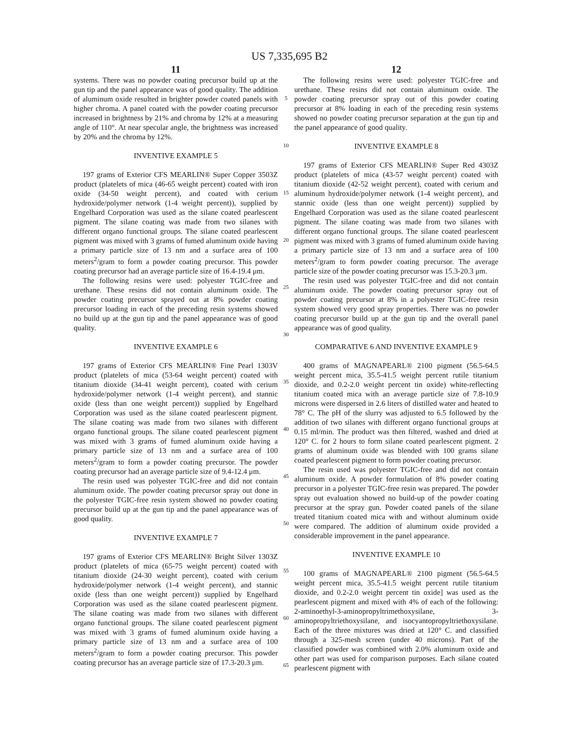US 7,335,695 B2
11
systems. There was no powder coating precursor build up at the gun tip and the panel appearance was of good quality. The addition of aluminum oxide resulted in brighter powder coated panels with higher chroma. A panel coated with the powder coating precursor increased in brightness by 21% and chroma by 12% at a measuring angle of 110°. At near specular angle, the brightness was increased by 20% and the chroma by 12%.
INVENTIVE EXAMPLE 5
197 grams of Exterior CFS MEARLIN® Super Copper 3503Z product (platelets of mica (46-65 weight percent) coated with iron oxide (34-50 weight percent), and coated with cerium hydroxide/polymer network (1-4 weight percent)), supplied by Engelhard Corporation was used as the silane coated pearlescent pigment. The silane coating was made from two silanes with different organo functional groups. The silane coated pearlescent pigment was mixed with 3 grams of fumed aluminum oxide having a primary particle size of 13 nm and a surface area of 100 meters<sup>2</sup>/gram to form a powder coating precursor. This powder coating precursor had an average particle size of 16.4-19.4 μm.
The following resins were used: polyester TGIC-free and urethane. These resins did not contain aluminum oxide. The powder coating precursor sprayed out at 8% powder coating precursor loading in each of the preceding resin systems showed no build up at the gun tip and the panel appearance was of good quality.
INVENTIVE EXAMPLE 6
197 grams of Exterior CFS MEARLIN® Fine Pearl 1303V product (platelets of mica (53-64 weight percent) coated with titanium dioxide (34-41 weight percent), coated with cerium hydroxide/polymer network (1-4 weight percent), and stannic oxide (less than one weight percent)) supplied by Engelhard Corporation was used as the silane coated pearlescent pigment. The silane coating was made from two silanes with different organo functional groups. The silane coated pearlescent pigment was mixed with 3 grams of fumed aluminum oxide having a primary particle size of 13 nm and a surface area of 100 meters<sup>2</sup>/gram to form a powder coating precursor. The powder coating precursor had an average particle size of 9.4-12.4 μm.
The resin used was polyester TGIC-free and did not contain aluminum oxide. The powder coating precursor spray out done in the polyester TGIC-free resin system showed no powder coating precursor build up at the gun tip and the panel appearance was of good quality.
INVENTIVE EXAMPLE 7
197 grams of Exterior CFS MEARLIN® Bright Silver 1303Z product (platelets of mica (65-75 weight percent) coated with titanium dioxide (24-30 weight percent), coated with cerium hydroxide/polymer network (1-4 weight percent), and stannic oxide (less than one weight percent)) supplied by Engelhard Corporation was used as the silane coated pearlescent pigment. The silane coating was made from two silanes with different organo functional groups. The silane coated pearlescent pigment was mixed with 3 grams of fumed aluminum oxide having a primary particle size of 13 nm and a surface area of 100 meters<sup>2</sup>/gram to form a powder coating precursor. This powder coating precursor has an average particle size of 17.3-20.3 μm.
5
10
15
20
25
30
35
40
45
50
55
60
65
12
The following resins were used: polyester TGIC-free and urethane. These resins did not contain aluminum oxide. The powder coating precursor spray out of this powder coating precursor at 8% loading in each of the preceding resin systems showed no powder coating precursor separation at the gun tip and the panel appearance of good quality.
INVENTIVE EXAMPLE 8
197 grams of Exterior CFS MEARLIN® Super Red 4303Z product (platelets of mica (43-57 weight percent) coated with titanium dioxide (42-52 weight percent), coated with cerium and aluminum hydroxide/polymer network (1-4 weight percent), and stannic oxide (less than one weight percent)) supplied by Engelhard Corporation was used as the silane coated pearlescent pigment. The silane coating was made from two silanes with different organo functional groups. The silane coated pearlescent pigment was mixed with 3 grams of fumed aluminum oxide having a primary particle size of 13 nm and a surface area of 100 meters<sup>2</sup>/gram to form powder coating precursor. The average particle size of the powder coating precursor was 15.3-20.3 μm.
The resin used was polyester TGIC-free and did not contain aluminum oxide. The powder coating precursor spray out of powder coating precursor at 8% in a polyester TGIC-free resin system showed very good spray properties. There was no powder coating precursor build up at the gun tip and the overall panel appearance was of good quality.
COMPARATIVE 6 AND INVENTIVE EXAMPLE 9
400 grams of MAGNAPEARL® 2100 pigment (56.5-64.5 weight percent mica, 35.5-41.5 weight percent rutile titanium dioxide, and 0.2-2.0 weight percent tin oxide) white-reflecting titanium coated mica with an average particle size of 7.8-10.9 microns were dispersed in 2.6 liters of distilled water and heated to 78° C. The pH of the slurry was adjusted to 6.5 followed by the addition of two silanes with different organo functional groups at 0.15 ml/min. The product was then filtered, washed and dried at 120° C. for 2 hours to form silane coated pearlescent pigment. 2 grams of aluminum oxide was blended with 100 grams silane coated pearlescent pigment to form powder coating precursor.
The resin used was polyester TGIC-free and did not contain aluminum oxide. A powder formulation of 8% powder coating precursor in a polyester TGIC-free resin was prepared. The powder spray out evaluation showed no build-up of the powder coating precursor at the spray gun. Powder coated panels of the silane treated titanium coated mica with and without aluminum oxide were compared. The addition of aluminum oxide provided a considerable improvement in the panel appearance.
INVENTIVE EXAMPLE 10
100 grams of MAGNAPEARL® 2100 pigment (56.5-64.5 weight percent mica, 35.5-41.5 weight percent rutile titanium dioxide, and 0.2-2.0 weight percent tin oxide] was used as the pearlescent pigment and mixed with 4% of each of the following: 2-aminoethyl-3-aminopropyltrimethoxysilane, 3-aminopropyltriethoxysilane, and isocyantopropyltriethoxysilane. Each of the three mixtures was dried at 120° C. and classified through a 325-mesh screen (under 40 microns). Part of the classified powder was combined with 2.0% aluminum oxide and other part was used for comparison purposes. Each silane coated pearlescent pigment with